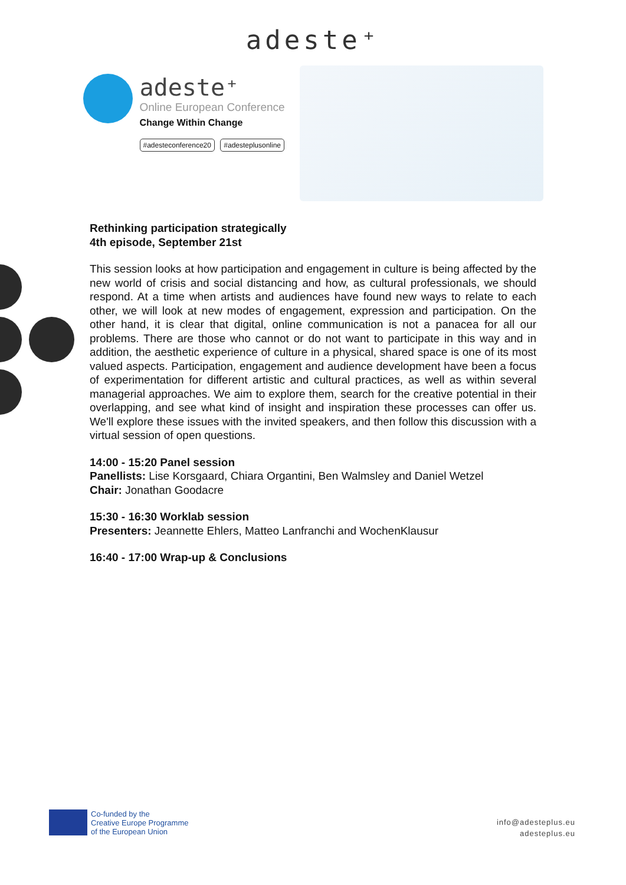adeste⁺
adeste⁺
Online European Conference
Change Within Change
#adesteconference20 #adesteplusonline
Rethinking participation strategically
4th episode, September 21st
This session looks at how participation and engagement in culture is being affected by the new world of crisis and social distancing and how, as cultural professionals, we should respond. At a time when artists and audiences have found new ways to relate to each other, we will look at new modes of engagement, expression and participation. On the other hand, it is clear that digital, online communication is not a panacea for all our problems. There are those who cannot or do not want to participate in this way and in addition, the aesthetic experience of culture in a physical, shared space is one of its most valued aspects. Participation, engagement and audience development have been a focus of experimentation for different artistic and cultural practices, as well as within several managerial approaches. We aim to explore them, search for the creative potential in their overlapping, and see what kind of insight and inspiration these processes can offer us. We'll explore these issues with the invited speakers, and then follow this discussion with a virtual session of open questions.
14:00 - 15:20 Panel session
Panellists: Lise Korsgaard, Chiara Organtini, Ben Walmsley and Daniel Wetzel
Chair: Jonathan Goodacre
15:30 - 16:30 Worklab session
Presenters: Jeannette Ehlers, Matteo Lanfranchi and WochenKlausur
16:40 - 17:00 Wrap-up & Conclusions
Co-funded by the
Creative Europe Programme
of the European Union
info@adesteplus.eu
adesteplus.eu